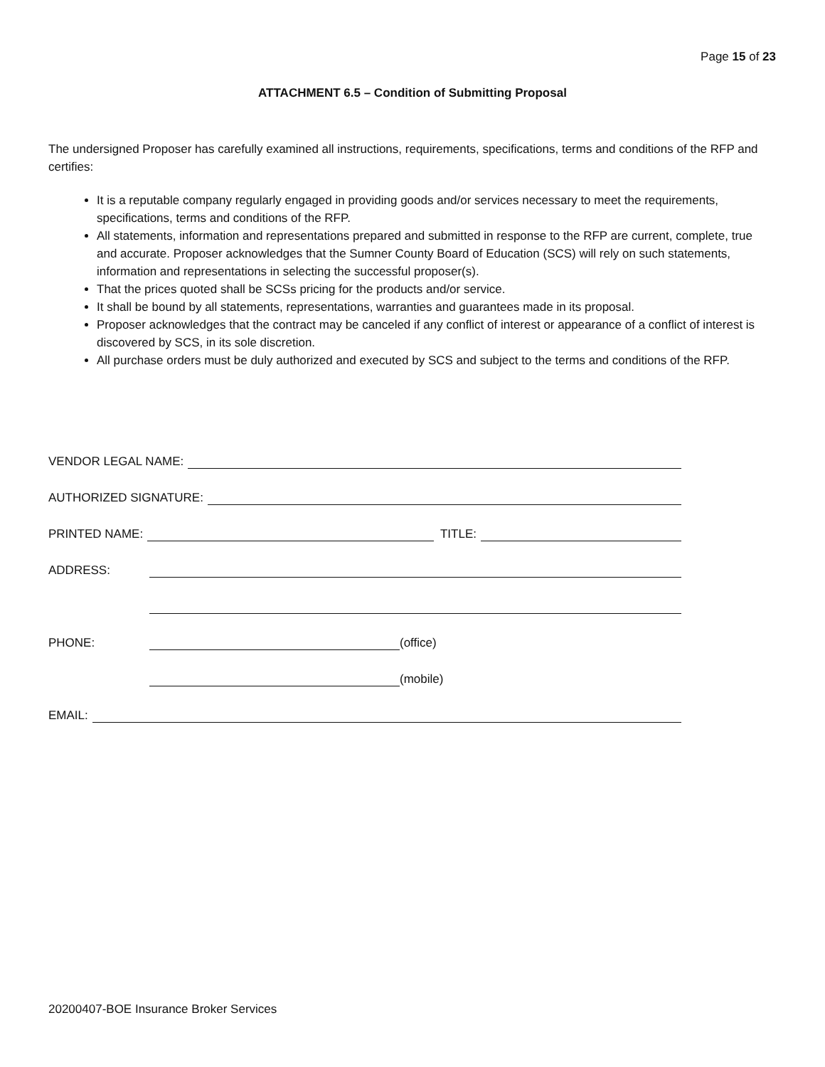Page 15 of 23
ATTACHMENT 6.5 – Condition of Submitting Proposal
The undersigned Proposer has carefully examined all instructions, requirements, specifications, terms and conditions of the RFP and certifies:
It is a reputable company regularly engaged in providing goods and/or services necessary to meet the requirements, specifications, terms and conditions of the RFP.
All statements, information and representations prepared and submitted in response to the RFP are current, complete, true and accurate. Proposer acknowledges that the Sumner County Board of Education (SCS) will rely on such statements, information and representations in selecting the successful proposer(s).
That the prices quoted shall be SCSs pricing for the products and/or service.
It shall be bound by all statements, representations, warranties and guarantees made in its proposal.
Proposer acknowledges that the contract may be canceled if any conflict of interest or appearance of a conflict of interest is discovered by SCS, in its sole discretion.
All purchase orders must be duly authorized and executed by SCS and subject to the terms and conditions of the RFP.
VENDOR LEGAL NAME:
AUTHORIZED SIGNATURE:
PRINTED NAME: TITLE:
ADDRESS:
PHONE: (office)
(mobile)
EMAIL:
20200407-BOE Insurance Broker Services